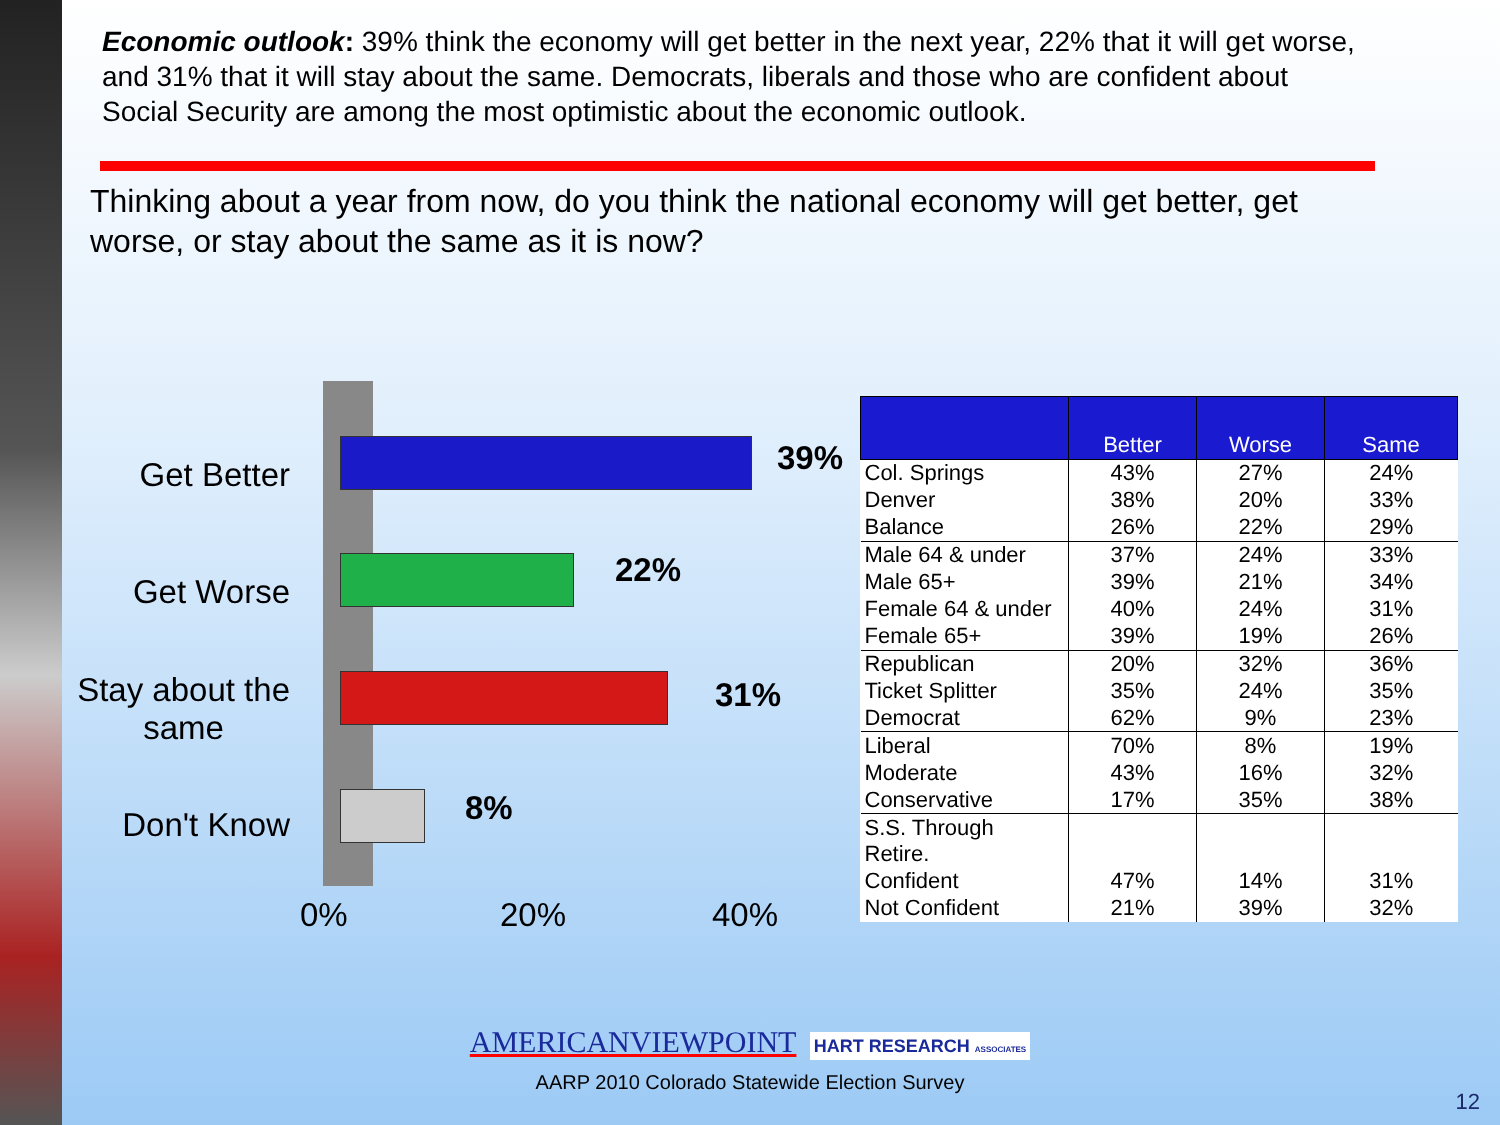Economic outlook: 39% think the economy will get better in the next year, 22% that it will get worse, and 31% that it will stay about the same. Democrats, liberals and those who are confident about Social Security are among the most optimistic about the economic outlook.
Thinking about a year from now, do you think the national economy will get better, get worse, or stay about the same as it is now?
Get Better
Get Worse
Stay about the
same
Don't Know
39%
22%
31%
8%
0% 20% 40%
| | Better | Worse | Same |
| --- | --- | --- | --- |
| Col. Springs | 43% | 27% | 24% |
| Denver | 38% | 20% | 33% |
| Balance | 26% | 22% | 29% |
| Male 64 & under | 37% | 24% | 33% |
| Male 65+ | 39% | 21% | 34% |
| Female 64 & under | 40% | 24% | 31% |
| Female 65+ | 39% | 19% | 26% |
| Republican | 20% | 32% | 36% |
| Ticket Splitter | 35% | 24% | 35% |
| Democrat | 62% | 9% | 23% |
| Liberal | 70% | 8% | 19% |
| Moderate | 43% | 16% | 32% |
| Conservative | 17% | 35% | 38% |
| S.S. Through Retire. | | | |
| Confident | 47% | 14% | 31% |
| Not Confident | 21% | 39% | 32% |
AMERICANVIEWPOINT HART RESEARCH ASSOCIATES
AARP 2010 Colorado Statewide Election Survey
12